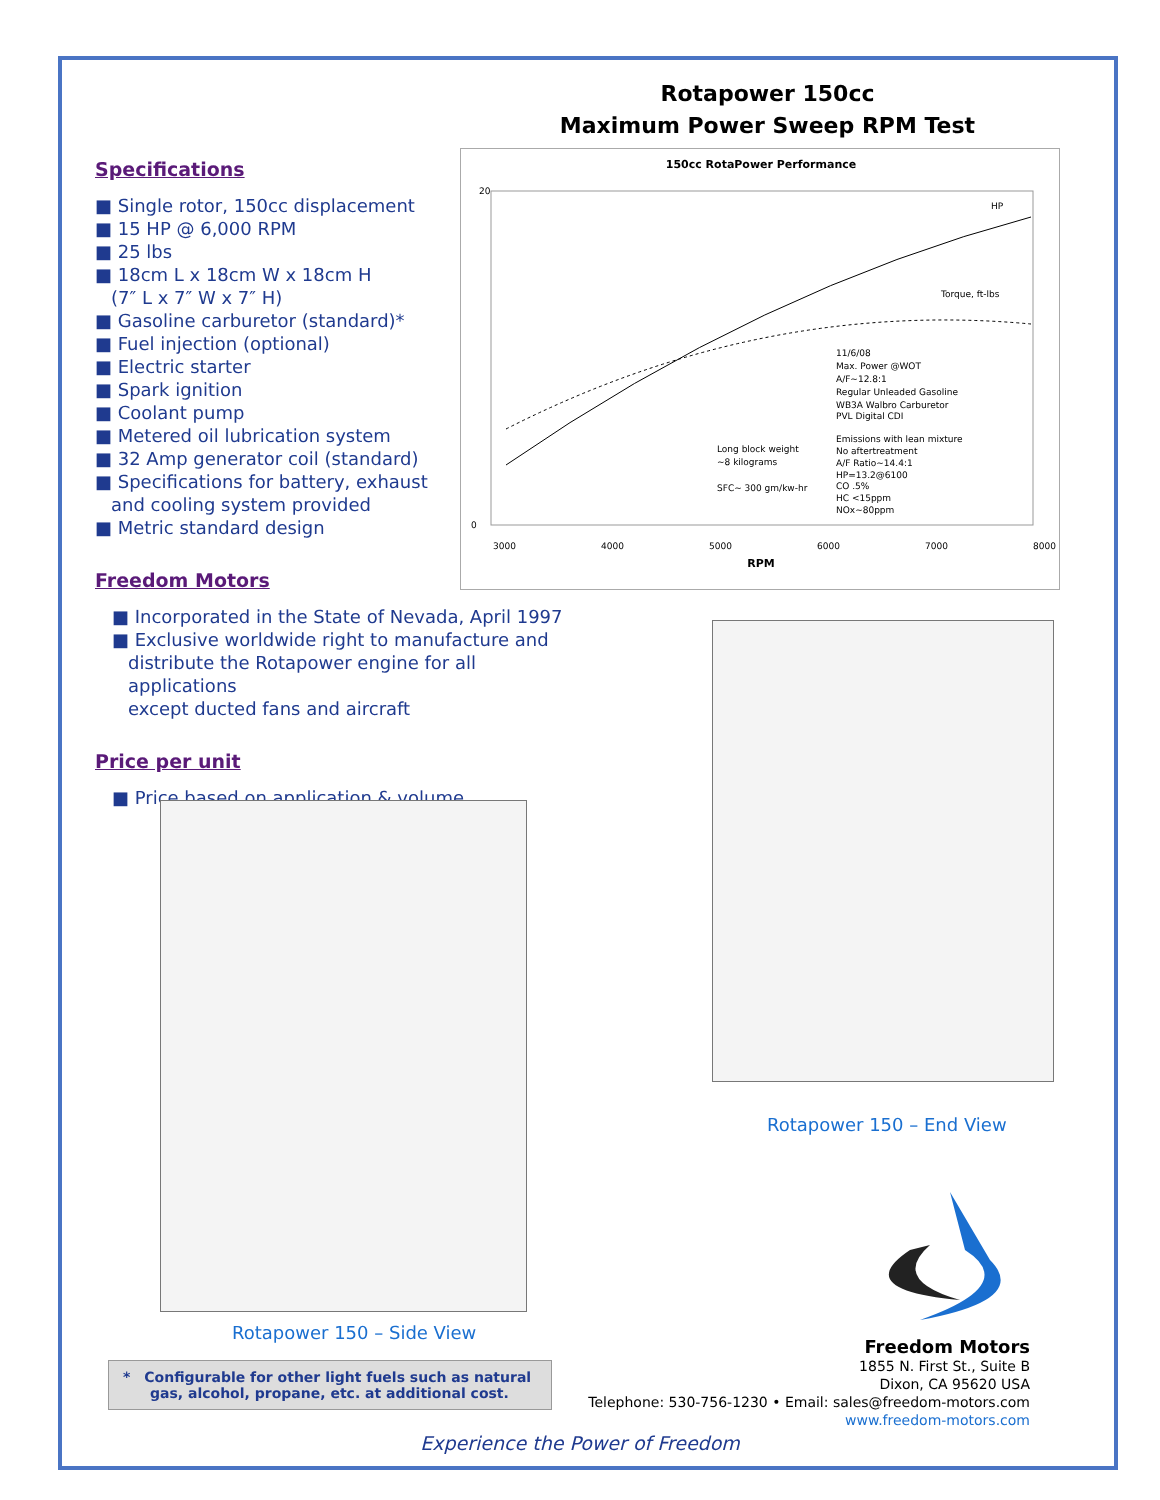Rotapower 150cc
Maximum Power Sweep RPM Test
Specifications
■ Single rotor, 150cc displacement
■ 15 HP @ 6,000 RPM
■ 25 lbs
■ 18cm L x 18cm W x 18cm H
(7″ L x 7″ W x 7″ H)
■ Gasoline carburetor (standard)*
■ Fuel injection (optional)
■ Electric starter
■ Spark ignition
■ Coolant pump
■ Metered oil lubrication system
■ 32 Amp generator coil (standard)
■ Specifications for battery, exhaust
and cooling system provided
■ Metric standard design
Freedom Motors
■ Incorporated in the State of Nevada, April 1997
■ Exclusive worldwide right to manufacture and
distribute the Rotapower engine for all applications
except ducted fans and aircraft
Price per unit
■ Price based on application & volume
150cc RotaPower Performance
20
0
HP
Torque, ft-lbs
11/6/08
Max. Power @WOT
A/F~12.8:1
Regular Unleaded Gasoline
WB3A Walbro Carburetor
PVL Digital CDI
Emissions with lean mixture
No aftertreatment
A/F Ratio~14.4:1
HP=13.2@6100
CO .5%
HC <15ppm
NOx~80ppm
Long block weight
~8 kilograms
SFC~ 300 gm/kw-hr
3000
4000
5000
6000
7000
8000
RPM
Rotapower 150 – Side View
Rotapower 150 – End View
* Configurable for other light fuels such as natural
gas, alcohol, propane, etc. at additional cost.
Freedom Motors
1855 N. First St., Suite B
Dixon, CA 95620 USA
Telephone: 530-756-1230 • Email: sales@freedom-motors.com
www.freedom-motors.com
Experience the Power of Freedom